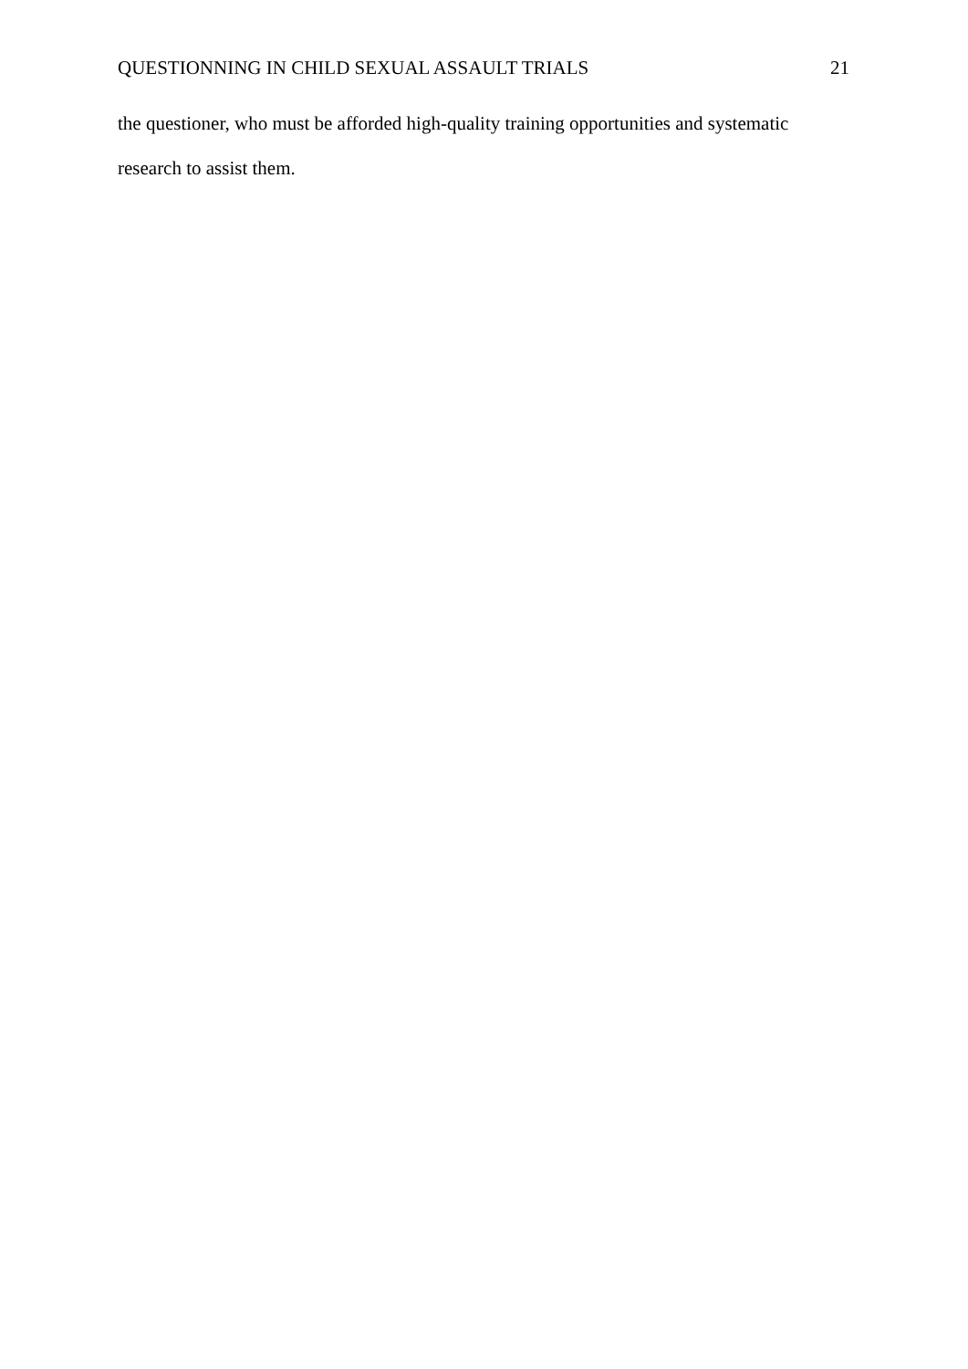QUESTIONNING IN CHILD SEXUAL ASSAULT TRIALS 21
the questioner, who must be afforded high-quality training opportunities and systematic research to assist them.